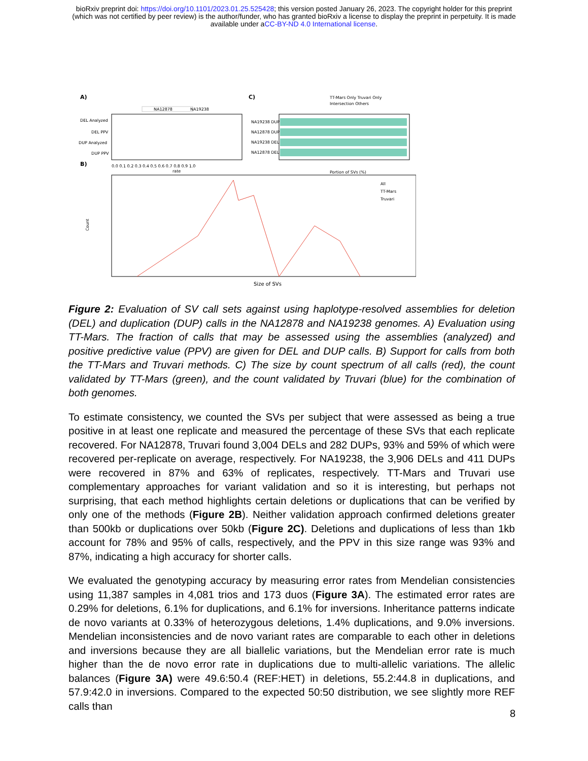bioRxiv preprint doi: https://doi.org/10.1101/2023.01.25.525428; this version posted January 26, 2023. The copyright holder for this preprint
(which was not certified by peer review) is the author/funder, who has granted bioRxiv a license to display the preprint in perpetuity. It is made
available under aCC-BY-ND 4.0 International license.
A)
C)
B)
NA12878
NA19238
DEL Analyzed
DEL PPV
DUP Analyzed
DUP PPV
0.0 0.1 0.2 0.3 0.4 0.5 0.6 0.7 0.8 0.9 1.0
rate
NA19238 DUP
NA12878 DUP
NA19238 DEL
NA12878 DEL
TT-Mars Only Truvari Only
Intersection Others
Portion of SVs (%)
Count
All
TT-Mars
Truvari
Size of SVs
Figure 2: Evaluation of SV call sets against using haplotype-resolved assemblies for deletion (DEL) and duplication (DUP) calls in the NA12878 and NA19238 genomes. A) Evaluation using TT-Mars. The fraction of calls that may be assessed using the assemblies (analyzed) and positive predictive value (PPV) are given for DEL and DUP calls. B) Support for calls from both the TT-Mars and Truvari methods. C) The size by count spectrum of all calls (red), the count validated by TT-Mars (green), and the count validated by Truvari (blue) for the combination of both genomes.
To estimate consistency, we counted the SVs per subject that were assessed as being a true positive in at least one replicate and measured the percentage of these SVs that each replicate recovered. For NA12878, Truvari found 3,004 DELs and 282 DUPs, 93% and 59% of which were recovered per-replicate on average, respectively. For NA19238, the 3,906 DELs and 411 DUPs were recovered in 87% and 63% of replicates, respectively. TT-Mars and Truvari use complementary approaches for variant validation and so it is interesting, but perhaps not surprising, that each method highlights certain deletions or duplications that can be verified by only one of the methods (Figure 2B). Neither validation approach confirmed deletions greater than 500kb or duplications over 50kb (Figure 2C). Deletions and duplications of less than 1kb account for 78% and 95% of calls, respectively, and the PPV in this size range was 93% and 87%, indicating a high accuracy for shorter calls.
We evaluated the genotyping accuracy by measuring error rates from Mendelian consistencies using 11,387 samples in 4,081 trios and 173 duos (Figure 3A). The estimated error rates are 0.29% for deletions, 6.1% for duplications, and 6.1% for inversions. Inheritance patterns indicate de novo variants at 0.33% of heterozygous deletions, 1.4% duplications, and 9.0% inversions. Mendelian inconsistencies and de novo variant rates are comparable to each other in deletions and inversions because they are all biallelic variations, but the Mendelian error rate is much higher than the de novo error rate in duplications due to multi-allelic variations. The allelic balances (Figure 3A) were 49.6:50.4 (REF:HET) in deletions, 55.2:44.8 in duplications, and 57.9:42.0 in inversions. Compared to the expected 50:50 distribution, we see slightly more REF calls than
8